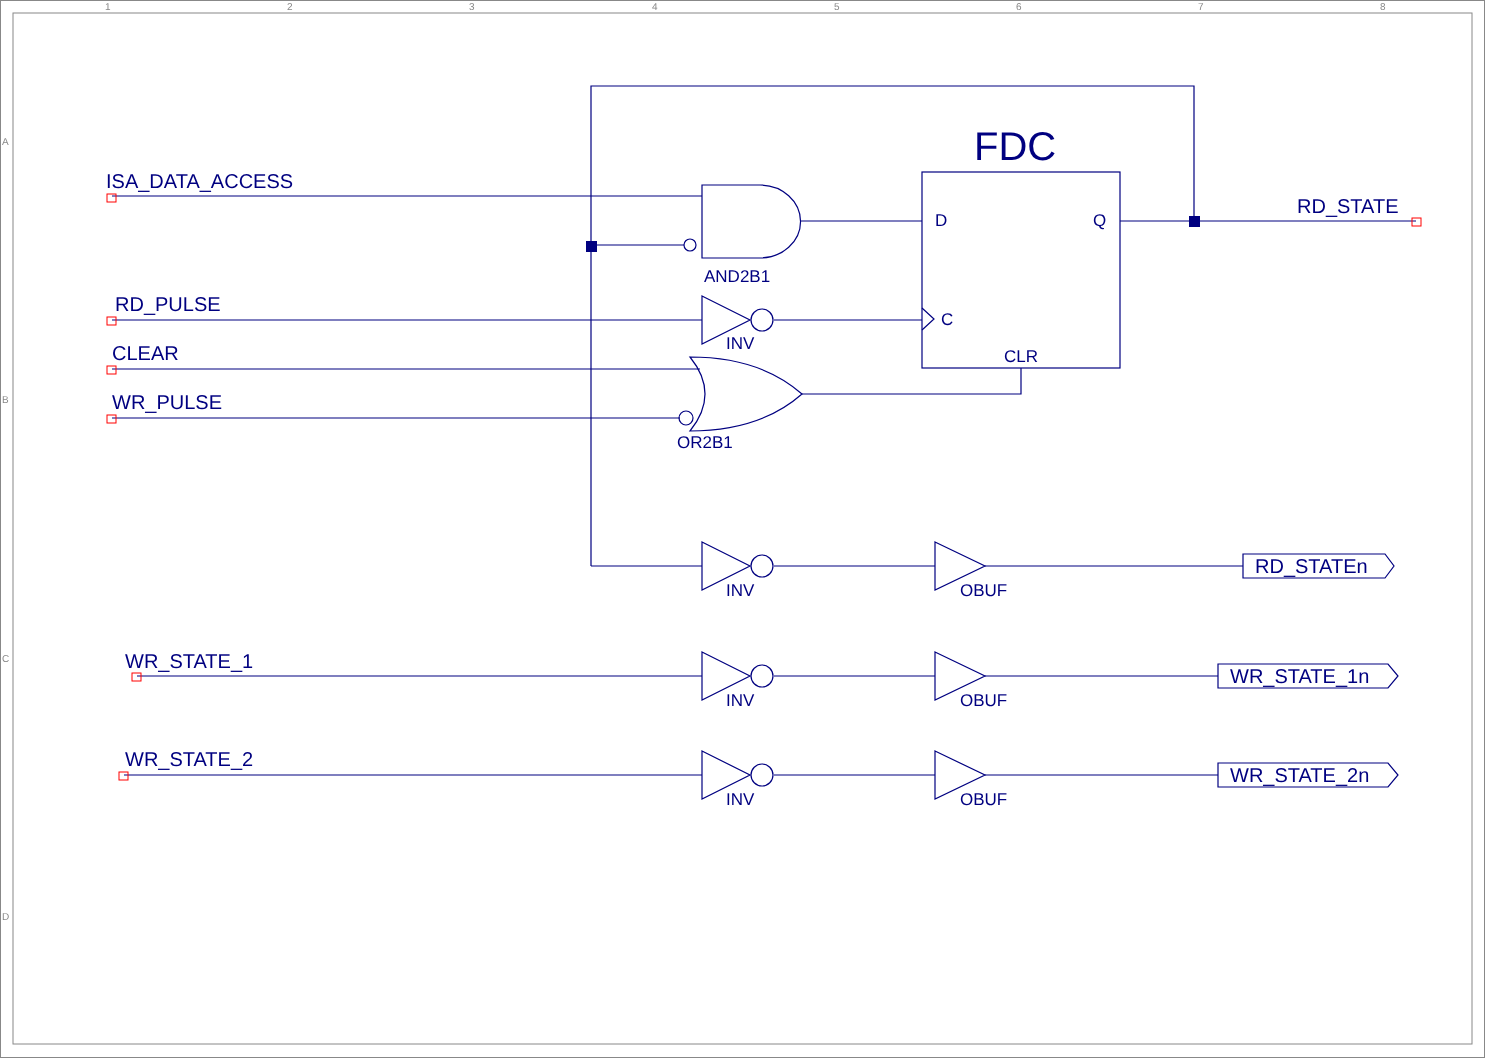1
2
3
4
5
6
7
8
A
B
C
D
ISA_DATA_ACCESS
RD_PULSE
CLEAR
WR_PULSE
WR_STATE_1
WR_STATE_2
RD_STATE
FDC
D
Q
C
CLR
AND2B1
INV
OR2B1
INV
OBUF
INV
OBUF
INV
OBUF
RD_STATEn
WR_STATE_1n
WR_STATE_2n